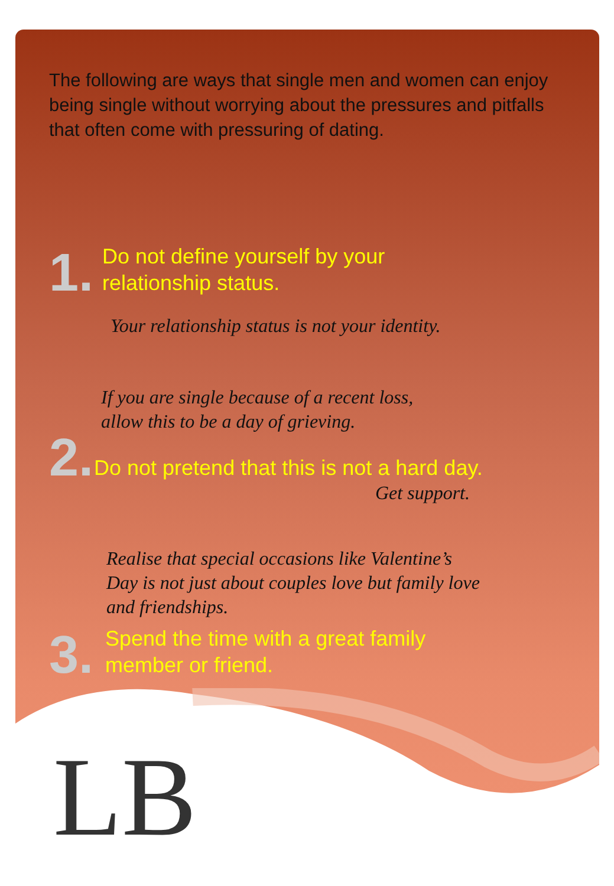The following are ways that single men and women can enjoy being single without worrying about the pressures and pitfalls that often come with pressuring of dating.
1.
Do not define yourself by your
relationship status.
Your relationship status is not your identity.
If you are single because of a recent loss,
allow this to be a day of grieving.
2.
Do not pretend that this is not a hard day.
Get support.
Realise that special occasions like Valentine’s
Day is not just about couples love but family love
and friendships.
3.
Spend the time with a great family
member or friend.
LB